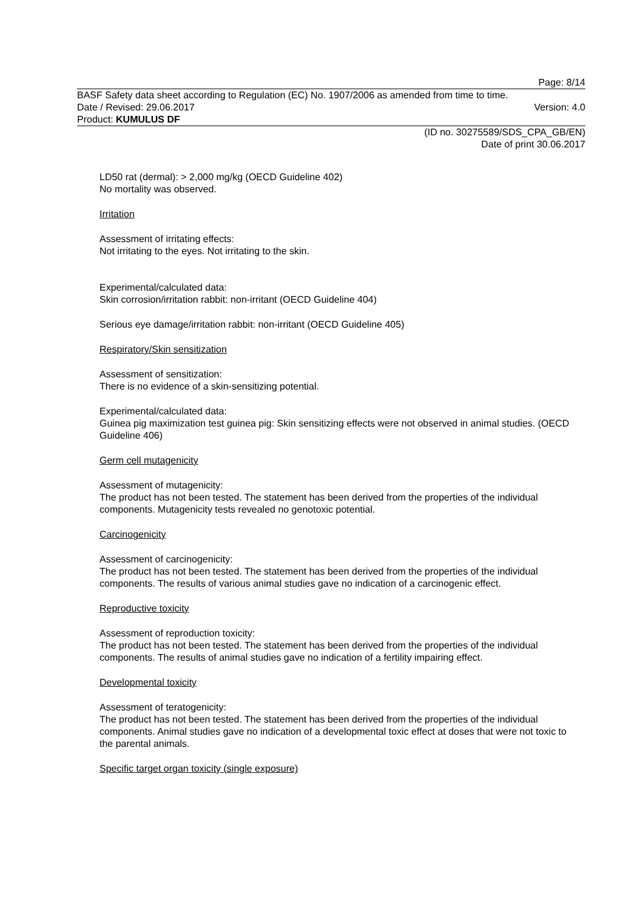Page: 8/14
BASF Safety data sheet according to Regulation (EC) No. 1907/2006 as amended from time to time.
Date / Revised: 29.06.2017 Version: 4.0
Product: KUMULUS DF
(ID no. 30275589/SDS_CPA_GB/EN)
Date of print 30.06.2017
LD50 rat (dermal): > 2,000 mg/kg (OECD Guideline 402)
No mortality was observed.
Irritation
Assessment of irritating effects:
Not irritating to the eyes. Not irritating to the skin.
Experimental/calculated data:
Skin corrosion/irritation rabbit: non-irritant (OECD Guideline 404)
Serious eye damage/irritation rabbit: non-irritant (OECD Guideline 405)
Respiratory/Skin sensitization
Assessment of sensitization:
There is no evidence of a skin-sensitizing potential.
Experimental/calculated data:
Guinea pig maximization test guinea pig: Skin sensitizing effects were not observed in animal studies. (OECD Guideline 406)
Germ cell mutagenicity
Assessment of mutagenicity:
The product has not been tested. The statement has been derived from the properties of the individual components. Mutagenicity tests revealed no genotoxic potential.
Carcinogenicity
Assessment of carcinogenicity:
The product has not been tested. The statement has been derived from the properties of the individual components. The results of various animal studies gave no indication of a carcinogenic effect.
Reproductive toxicity
Assessment of reproduction toxicity:
The product has not been tested. The statement has been derived from the properties of the individual components. The results of animal studies gave no indication of a fertility impairing effect.
Developmental toxicity
Assessment of teratogenicity:
The product has not been tested. The statement has been derived from the properties of the individual components. Animal studies gave no indication of a developmental toxic effect at doses that were not toxic to the parental animals.
Specific target organ toxicity (single exposure)